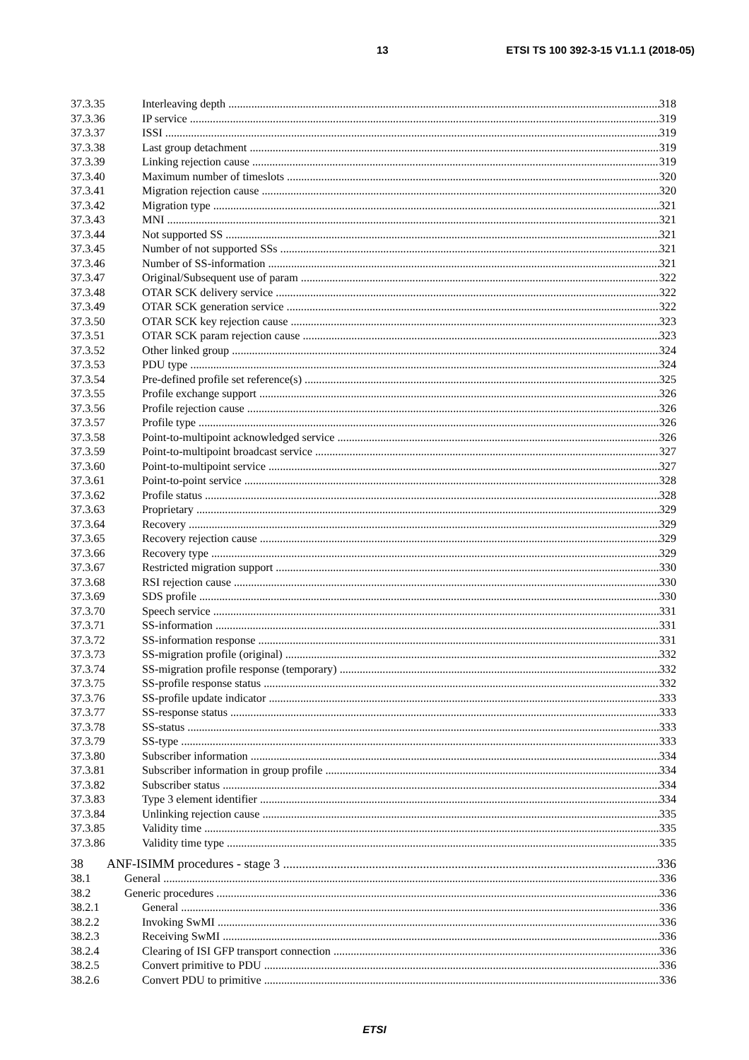13 ETSI TS 100 392-3-15 V1.1.1 (2018-05)
37.3.35 Interleaving depth 318
37.3.36 IP service 319
37.3.37 ISSI 319
37.3.38 Last group detachment 319
37.3.39 Linking rejection cause 319
37.3.40 Maximum number of timeslots 320
37.3.41 Migration rejection cause 320
37.3.42 Migration type 321
37.3.43 MNI 321
37.3.44 Not supported SS 321
37.3.45 Number of not supported SSs 321
37.3.46 Number of SS-information 321
37.3.47 Original/Subsequent use of param 322
37.3.48 OTAR SCK delivery service 322
37.3.49 OTAR SCK generation service 322
37.3.50 OTAR SCK key rejection cause 323
37.3.51 OTAR SCK param rejection cause 323
37.3.52 Other linked group 324
37.3.53 PDU type 324
37.3.54 Pre-defined profile set reference(s) 325
37.3.55 Profile exchange support 326
37.3.56 Profile rejection cause 326
37.3.57 Profile type 326
37.3.58 Point-to-multipoint acknowledged service 326
37.3.59 Point-to-multipoint broadcast service 327
37.3.60 Point-to-multipoint service 327
37.3.61 Point-to-point service 328
37.3.62 Profile status 328
37.3.63 Proprietary 329
37.3.64 Recovery 329
37.3.65 Recovery rejection cause 329
37.3.66 Recovery type 329
37.3.67 Restricted migration support 330
37.3.68 RSI rejection cause 330
37.3.69 SDS profile 330
37.3.70 Speech service 331
37.3.71 SS-information 331
37.3.72 SS-information response 331
37.3.73 SS-migration profile (original) 332
37.3.74 SS-migration profile response (temporary) 332
37.3.75 SS-profile response status 332
37.3.76 SS-profile update indicator 333
37.3.77 SS-response status 333
37.3.78 SS-status 333
37.3.79 SS-type 333
37.3.80 Subscriber information 334
37.3.81 Subscriber information in group profile 334
37.3.82 Subscriber status 334
37.3.83 Type 3 element identifier 334
37.3.84 Unlinking rejection cause 335
37.3.85 Validity time 335
37.3.86 Validity time type 335
38 ANF-ISIMM procedures - stage 3 336
38.1 General 336
38.2 Generic procedures 336
38.2.1 General 336
38.2.2 Invoking SwMI 336
38.2.3 Receiving SwMI 336
38.2.4 Clearing of ISI GFP transport connection 336
38.2.5 Convert primitive to PDU 336
38.2.6 Convert PDU to primitive 336
ETSI